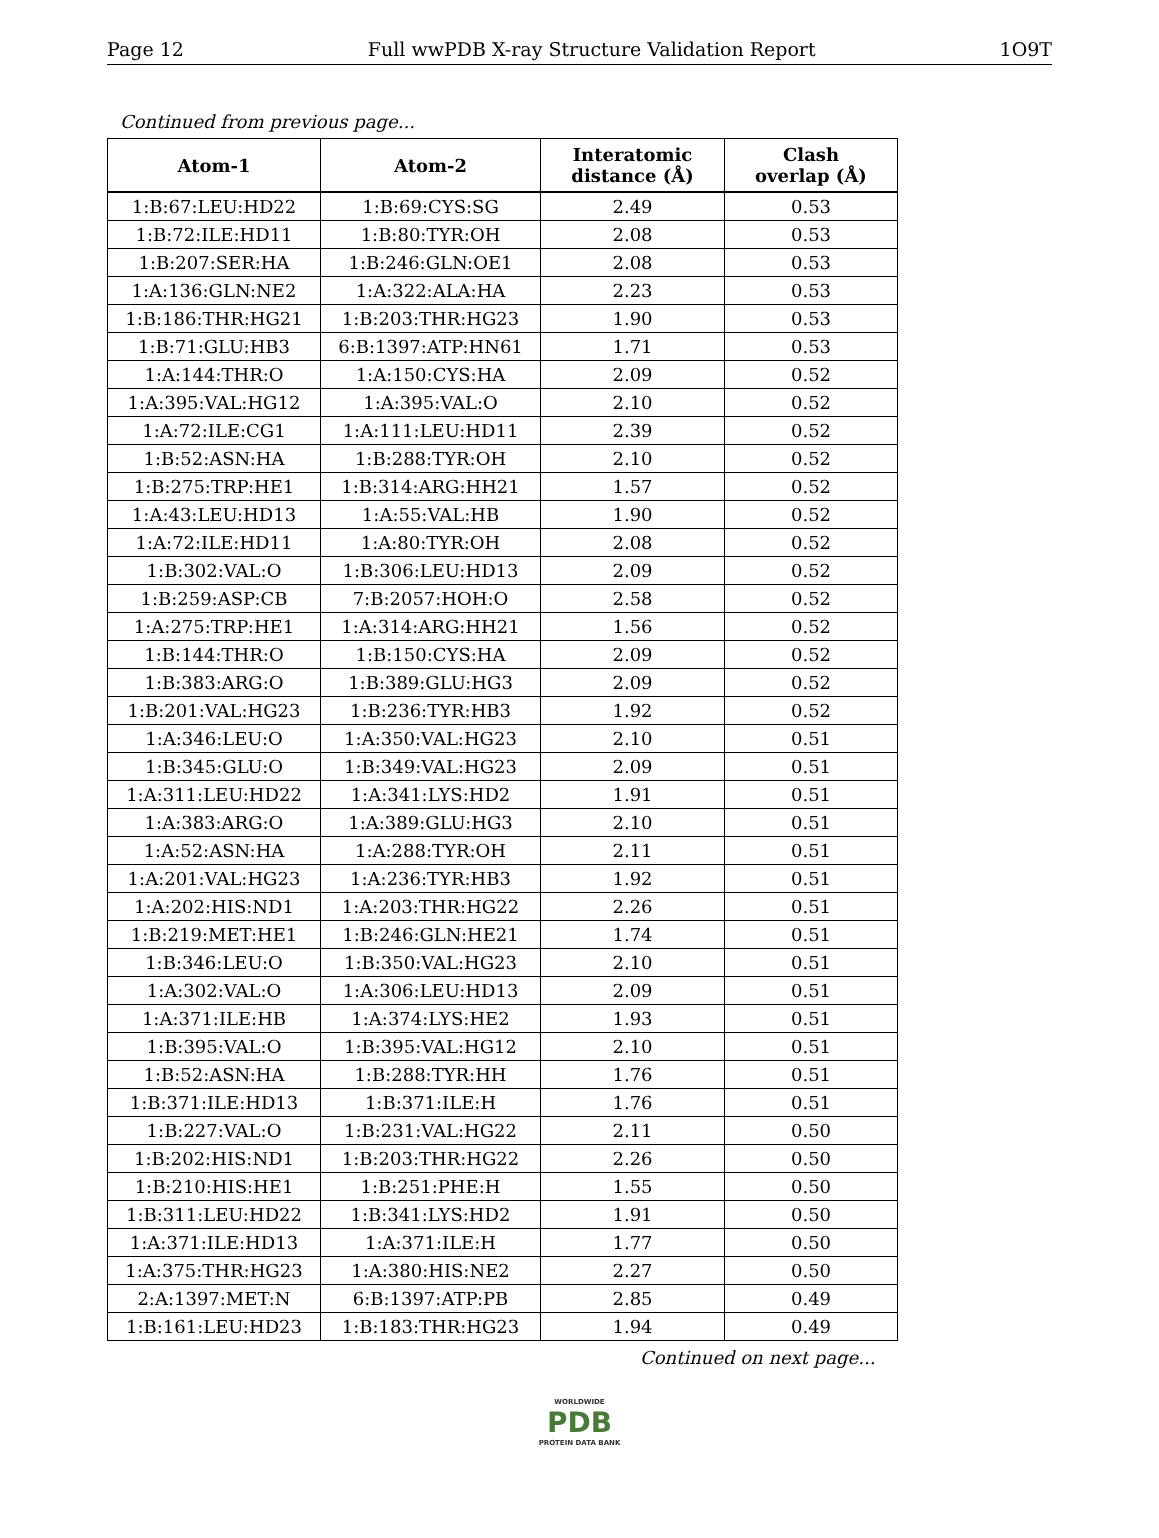Page 12 Full wwPDB X-ray Structure Validation Report 1O9T
Continued from previous page...
| Atom-1 | Atom-2 | Interatomic distance (Å) | Clash overlap (Å) |
| --- | --- | --- | --- |
| 1:B:67:LEU:HD22 | 1:B:69:CYS:SG | 2.49 | 0.53 |
| 1:B:72:ILE:HD11 | 1:B:80:TYR:OH | 2.08 | 0.53 |
| 1:B:207:SER:HA | 1:B:246:GLN:OE1 | 2.08 | 0.53 |
| 1:A:136:GLN:NE2 | 1:A:322:ALA:HA | 2.23 | 0.53 |
| 1:B:186:THR:HG21 | 1:B:203:THR:HG23 | 1.90 | 0.53 |
| 1:B:71:GLU:HB3 | 6:B:1397:ATP:HN61 | 1.71 | 0.53 |
| 1:A:144:THR:O | 1:A:150:CYS:HA | 2.09 | 0.52 |
| 1:A:395:VAL:HG12 | 1:A:395:VAL:O | 2.10 | 0.52 |
| 1:A:72:ILE:CG1 | 1:A:111:LEU:HD11 | 2.39 | 0.52 |
| 1:B:52:ASN:HA | 1:B:288:TYR:OH | 2.10 | 0.52 |
| 1:B:275:TRP:HE1 | 1:B:314:ARG:HH21 | 1.57 | 0.52 |
| 1:A:43:LEU:HD13 | 1:A:55:VAL:HB | 1.90 | 0.52 |
| 1:A:72:ILE:HD11 | 1:A:80:TYR:OH | 2.08 | 0.52 |
| 1:B:302:VAL:O | 1:B:306:LEU:HD13 | 2.09 | 0.52 |
| 1:B:259:ASP:CB | 7:B:2057:HOH:O | 2.58 | 0.52 |
| 1:A:275:TRP:HE1 | 1:A:314:ARG:HH21 | 1.56 | 0.52 |
| 1:B:144:THR:O | 1:B:150:CYS:HA | 2.09 | 0.52 |
| 1:B:383:ARG:O | 1:B:389:GLU:HG3 | 2.09 | 0.52 |
| 1:B:201:VAL:HG23 | 1:B:236:TYR:HB3 | 1.92 | 0.52 |
| 1:A:346:LEU:O | 1:A:350:VAL:HG23 | 2.10 | 0.51 |
| 1:B:345:GLU:O | 1:B:349:VAL:HG23 | 2.09 | 0.51 |
| 1:A:311:LEU:HD22 | 1:A:341:LYS:HD2 | 1.91 | 0.51 |
| 1:A:383:ARG:O | 1:A:389:GLU:HG3 | 2.10 | 0.51 |
| 1:A:52:ASN:HA | 1:A:288:TYR:OH | 2.11 | 0.51 |
| 1:A:201:VAL:HG23 | 1:A:236:TYR:HB3 | 1.92 | 0.51 |
| 1:A:202:HIS:ND1 | 1:A:203:THR:HG22 | 2.26 | 0.51 |
| 1:B:219:MET:HE1 | 1:B:246:GLN:HE21 | 1.74 | 0.51 |
| 1:B:346:LEU:O | 1:B:350:VAL:HG23 | 2.10 | 0.51 |
| 1:A:302:VAL:O | 1:A:306:LEU:HD13 | 2.09 | 0.51 |
| 1:A:371:ILE:HB | 1:A:374:LYS:HE2 | 1.93 | 0.51 |
| 1:B:395:VAL:O | 1:B:395:VAL:HG12 | 2.10 | 0.51 |
| 1:B:52:ASN:HA | 1:B:288:TYR:HH | 1.76 | 0.51 |
| 1:B:371:ILE:HD13 | 1:B:371:ILE:H | 1.76 | 0.51 |
| 1:B:227:VAL:O | 1:B:231:VAL:HG22 | 2.11 | 0.50 |
| 1:B:202:HIS:ND1 | 1:B:203:THR:HG22 | 2.26 | 0.50 |
| 1:B:210:HIS:HE1 | 1:B:251:PHE:H | 1.55 | 0.50 |
| 1:B:311:LEU:HD22 | 1:B:341:LYS:HD2 | 1.91 | 0.50 |
| 1:A:371:ILE:HD13 | 1:A:371:ILE:H | 1.77 | 0.50 |
| 1:A:375:THR:HG23 | 1:A:380:HIS:NE2 | 2.27 | 0.50 |
| 2:A:1397:MET:N | 6:B:1397:ATP:PB | 2.85 | 0.49 |
| 1:B:161:LEU:HD23 | 1:B:183:THR:HG23 | 1.94 | 0.49 |
Continued on next page...
WORLDWIDE
PDB
PROTEIN DATA BANK